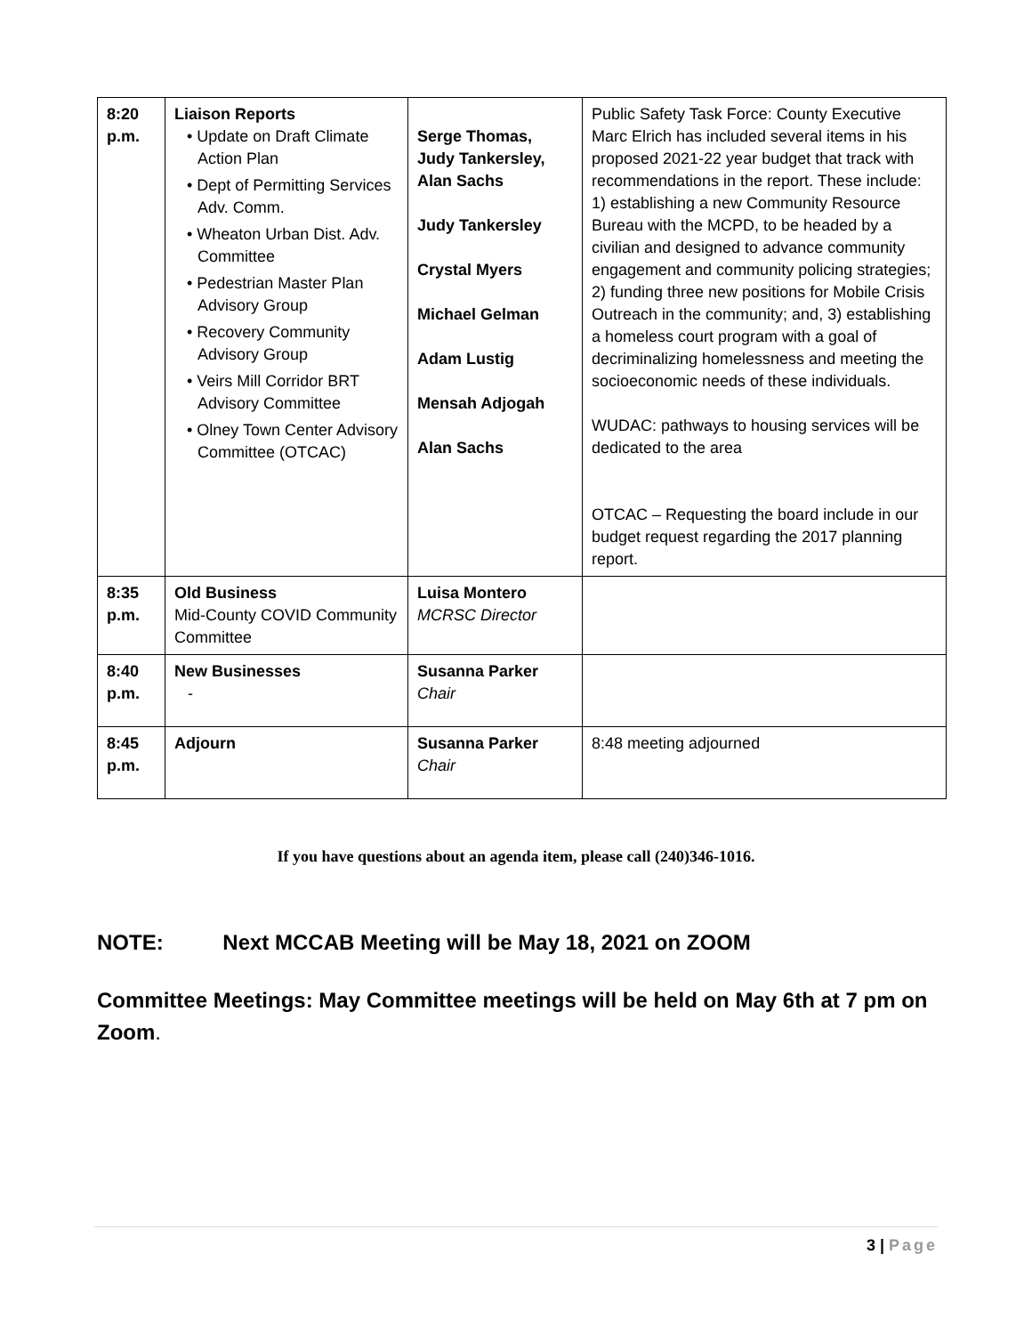| 8:20 p.m. | Liaison Reports • Update on Draft Climate Action Plan • Dept of Permitting Services Adv. Comm. • Wheaton Urban Dist. Adv. Committee • Pedestrian Master Plan Advisory Group • Recovery Community Advisory Group • Veirs Mill Corridor BRT Advisory Committee • Olney Town Center Advisory Committee (OTCAC) | Serge Thomas, Judy Tankersley, Alan Sachs Judy Tankersley Crystal Myers Michael Gelman Adam Lustig Mensah Adjogah Alan Sachs | Public Safety Task Force: County Executive Marc Elrich has included several items in his proposed 2021-22 year budget that track with recommendations in the report. These include: 1) establishing a new Community Resource Bureau with the MCPD, to be headed by a civilian and designed to advance community engagement and community policing strategies; 2) funding three new positions for Mobile Crisis Outreach in the community; and, 3) establishing a homeless court program with a goal of decriminalizing homelessness and meeting the socioeconomic needs of these individuals. WUDAC: pathways to housing services will be dedicated to the area OTCAC – Requesting the board include in our budget request regarding the 2017 planning report. |
| 8:35 p.m. | Old Business Mid-County COVID Community Committee | Luisa Montero MCRSC Director | |
| 8:40 p.m. | New Businesses - | Susanna Parker Chair | |
| 8:45 p.m. | Adjourn | Susanna Parker Chair | 8:48 meeting adjourned |
If you have questions about an agenda item, please call (240)346-1016.
NOTE: Next MCCAB Meeting will be May 18, 2021 on ZOOM
Committee Meetings: May Committee meetings will be held on May 6th at 7 pm on Zoom.
3 | Page